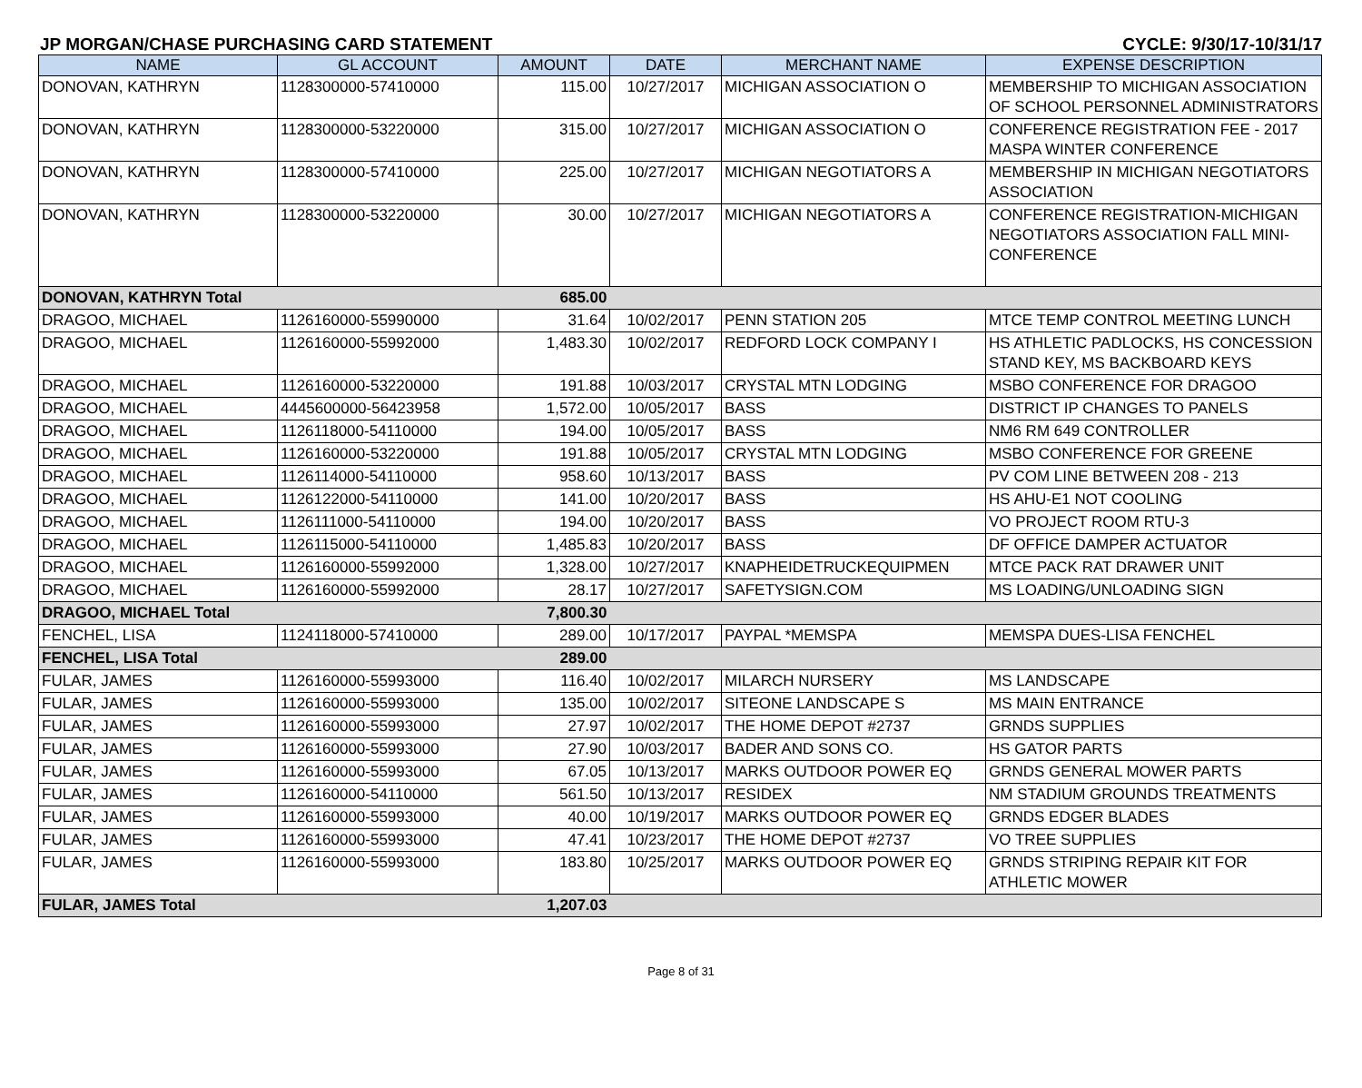JP MORGAN/CHASE PURCHASING CARD STATEMENT CYCLE: 9/30/17-10/31/17
| NAME | GL ACCOUNT | AMOUNT | DATE | MERCHANT NAME | EXPENSE DESCRIPTION |
| --- | --- | --- | --- | --- | --- |
| DONOVAN, KATHRYN | 1128300000-57410000 | 115.00 | 10/27/2017 | MICHIGAN ASSOCIATION O | MEMBERSHIP TO MICHIGAN ASSOCIATION OF SCHOOL PERSONNEL ADMINISTRATORS |
| DONOVAN, KATHRYN | 1128300000-53220000 | 315.00 | 10/27/2017 | MICHIGAN ASSOCIATION O | CONFERENCE REGISTRATION FEE - 2017 MASPA WINTER CONFERENCE |
| DONOVAN, KATHRYN | 1128300000-57410000 | 225.00 | 10/27/2017 | MICHIGAN NEGOTIATORS A | MEMBERSHIP IN MICHIGAN NEGOTIATORS ASSOCIATION |
| DONOVAN, KATHRYN | 1128300000-53220000 | 30.00 | 10/27/2017 | MICHIGAN NEGOTIATORS A | CONFERENCE REGISTRATION-MICHIGAN NEGOTIATORS ASSOCIATION FALL MINI-CONFERENCE |
| DONOVAN, KATHRYN Total | | 685.00 | | | |
| DRAGOO, MICHAEL | 1126160000-55990000 | 31.64 | 10/02/2017 | PENN STATION 205 | MTCE TEMP CONTROL MEETING LUNCH |
| DRAGOO, MICHAEL | 1126160000-55992000 | 1,483.30 | 10/02/2017 | REDFORD LOCK COMPANY I | HS ATHLETIC PADLOCKS, HS CONCESSION STAND KEY, MS BACKBOARD KEYS |
| DRAGOO, MICHAEL | 1126160000-53220000 | 191.88 | 10/03/2017 | CRYSTAL MTN LODGING | MSBO CONFERENCE FOR DRAGOO |
| DRAGOO, MICHAEL | 4445600000-56423958 | 1,572.00 | 10/05/2017 | BASS | DISTRICT IP CHANGES TO PANELS |
| DRAGOO, MICHAEL | 1126118000-54110000 | 194.00 | 10/05/2017 | BASS | NM6 RM 649 CONTROLLER |
| DRAGOO, MICHAEL | 1126160000-53220000 | 191.88 | 10/05/2017 | CRYSTAL MTN LODGING | MSBO CONFERENCE FOR GREENE |
| DRAGOO, MICHAEL | 1126114000-54110000 | 958.60 | 10/13/2017 | BASS | PV COM LINE BETWEEN 208 - 213 |
| DRAGOO, MICHAEL | 1126122000-54110000 | 141.00 | 10/20/2017 | BASS | HS AHU-E1 NOT COOLING |
| DRAGOO, MICHAEL | 1126111000-54110000 | 194.00 | 10/20/2017 | BASS | VO PROJECT ROOM RTU-3 |
| DRAGOO, MICHAEL | 1126115000-54110000 | 1,485.83 | 10/20/2017 | BASS | DF OFFICE DAMPER ACTUATOR |
| DRAGOO, MICHAEL | 1126160000-55992000 | 1,328.00 | 10/27/2017 | KNAPHEIDETRUCKEQUIPMEN | MTCE PACK RAT DRAWER UNIT |
| DRAGOO, MICHAEL | 1126160000-55992000 | 28.17 | 10/27/2017 | SAFETYSIGN.COM | MS LOADING/UNLOADING SIGN |
| DRAGOO, MICHAEL Total | | 7,800.30 | | | |
| FENCHEL, LISA | 1124118000-57410000 | 289.00 | 10/17/2017 | PAYPAL *MEMSPA | MEMSPA DUES-LISA FENCHEL |
| FENCHEL, LISA Total | | 289.00 | | | |
| FULAR, JAMES | 1126160000-55993000 | 116.40 | 10/02/2017 | MILARCH NURSERY | MS LANDSCAPE |
| FULAR, JAMES | 1126160000-55993000 | 135.00 | 10/02/2017 | SITEONE LANDSCAPE S | MS MAIN ENTRANCE |
| FULAR, JAMES | 1126160000-55993000 | 27.97 | 10/02/2017 | THE HOME DEPOT #2737 | GRNDS SUPPLIES |
| FULAR, JAMES | 1126160000-55993000 | 27.90 | 10/03/2017 | BADER AND SONS CO. | HS GATOR PARTS |
| FULAR, JAMES | 1126160000-55993000 | 67.05 | 10/13/2017 | MARKS OUTDOOR POWER EQ | GRNDS GENERAL MOWER PARTS |
| FULAR, JAMES | 1126160000-54110000 | 561.50 | 10/13/2017 | RESIDEX | NM STADIUM GROUNDS TREATMENTS |
| FULAR, JAMES | 1126160000-55993000 | 40.00 | 10/19/2017 | MARKS OUTDOOR POWER EQ | GRNDS EDGER BLADES |
| FULAR, JAMES | 1126160000-55993000 | 47.41 | 10/23/2017 | THE HOME DEPOT #2737 | VO TREE SUPPLIES |
| FULAR, JAMES | 1126160000-55993000 | 183.80 | 10/25/2017 | MARKS OUTDOOR POWER EQ | GRNDS STRIPING REPAIR KIT FOR ATHLETIC MOWER |
| FULAR, JAMES Total | | 1,207.03 | | | |
Page 8 of 31